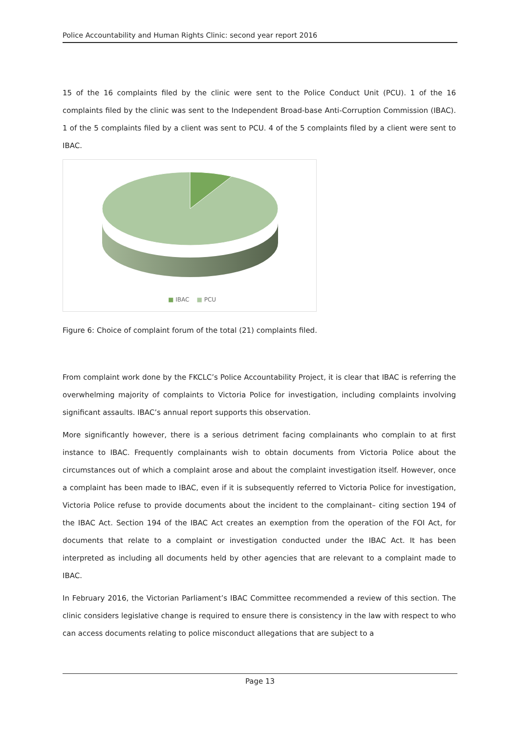Police Accountability and Human Rights Clinic: second year report 2016
15 of the 16 complaints filed by the clinic were sent to the Police Conduct Unit (PCU). 1 of the 16 complaints filed by the clinic was sent to the Independent Broad-base Anti-Corruption Commission (IBAC). 1 of the 5 complaints filed by a client was sent to PCU. 4 of the 5 complaints filed by a client were sent to IBAC.
■ IBAC ■ PCU
Figure 6: Choice of complaint forum of the total (21) complaints filed.
From complaint work done by the FKCLC’s Police Accountability Project, it is clear that IBAC is referring the overwhelming majority of complaints to Victoria Police for investigation, including complaints involving significant assaults. IBAC’s annual report supports this observation.
More significantly however, there is a serious detriment facing complainants who complain to at first instance to IBAC. Frequently complainants wish to obtain documents from Victoria Police about the circumstances out of which a complaint arose and about the complaint investigation itself. However, once a complaint has been made to IBAC, even if it is subsequently referred to Victoria Police for investigation, Victoria Police refuse to provide documents about the incident to the complainant– citing section 194 of the IBAC Act. Section 194 of the IBAC Act creates an exemption from the operation of the FOI Act, for documents that relate to a complaint or investigation conducted under the IBAC Act. It has been interpreted as including all documents held by other agencies that are relevant to a complaint made to IBAC.
In February 2016, the Victorian Parliament’s IBAC Committee recommended a review of this section. The clinic considers legislative change is required to ensure there is consistency in the law with respect to who can access documents relating to police misconduct allegations that are subject to a
Page 13